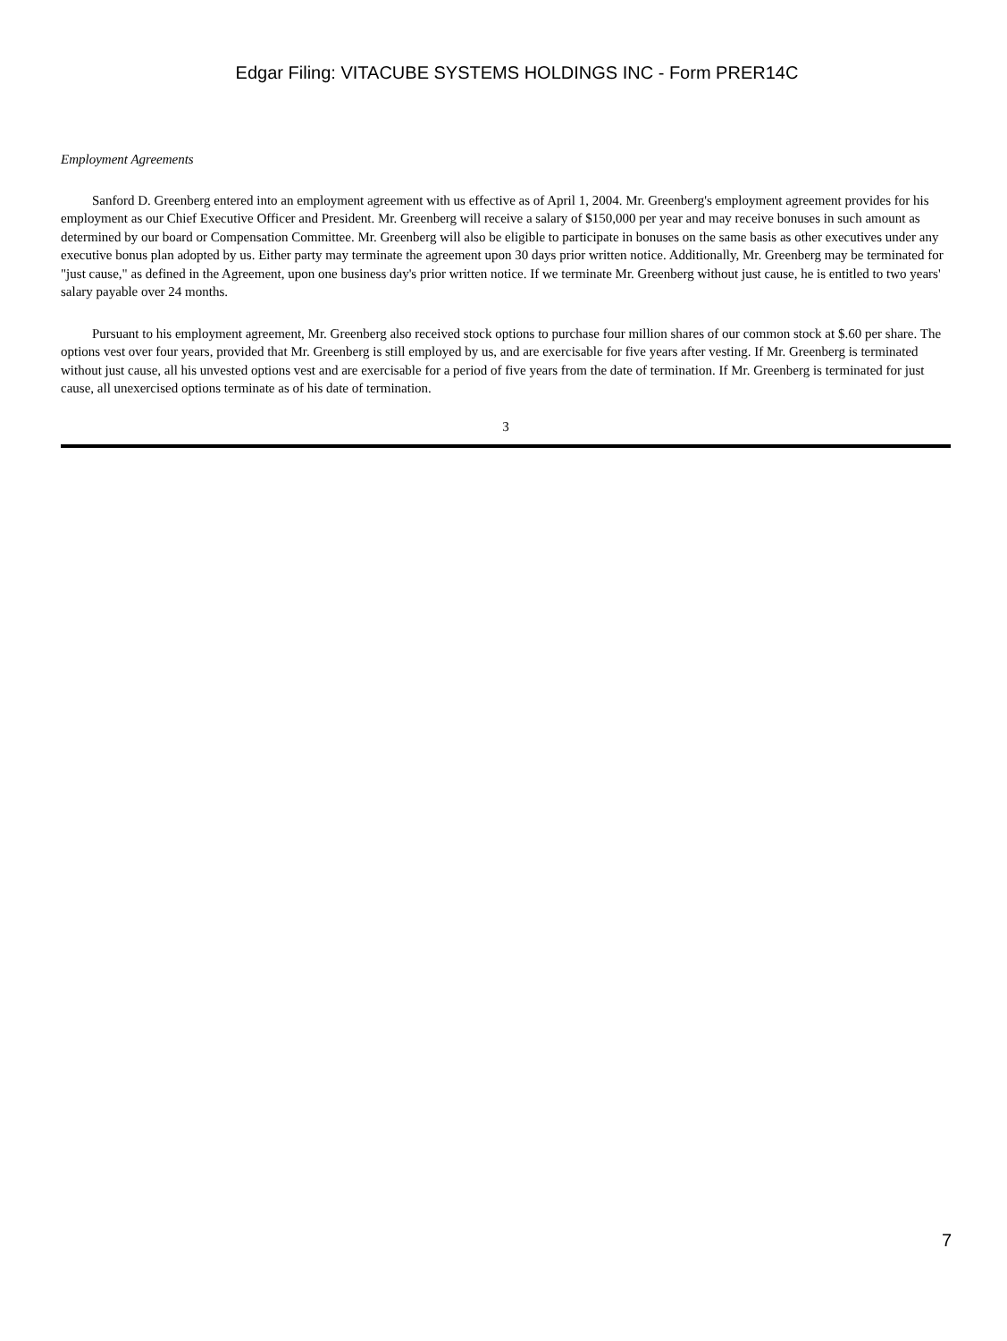Edgar Filing: VITACUBE SYSTEMS HOLDINGS INC - Form PRER14C
Employment Agreements
Sanford D. Greenberg entered into an employment agreement with us effective as of April 1, 2004. Mr. Greenberg's employment agreement provides for his employment as our Chief Executive Officer and President. Mr. Greenberg will receive a salary of $150,000 per year and may receive bonuses in such amount as determined by our board or Compensation Committee. Mr. Greenberg will also be eligible to participate in bonuses on the same basis as other executives under any executive bonus plan adopted by us. Either party may terminate the agreement upon 30 days prior written notice. Additionally, Mr. Greenberg may be terminated for "just cause," as defined in the Agreement, upon one business day's prior written notice. If we terminate Mr. Greenberg without just cause, he is entitled to two years' salary payable over 24 months.
Pursuant to his employment agreement, Mr. Greenberg also received stock options to purchase four million shares of our common stock at $.60 per share. The options vest over four years, provided that Mr. Greenberg is still employed by us, and are exercisable for five years after vesting. If Mr. Greenberg is terminated without just cause, all his unvested options vest and are exercisable for a period of five years from the date of termination. If Mr. Greenberg is terminated for just cause, all unexercised options terminate as of his date of termination.
3
7